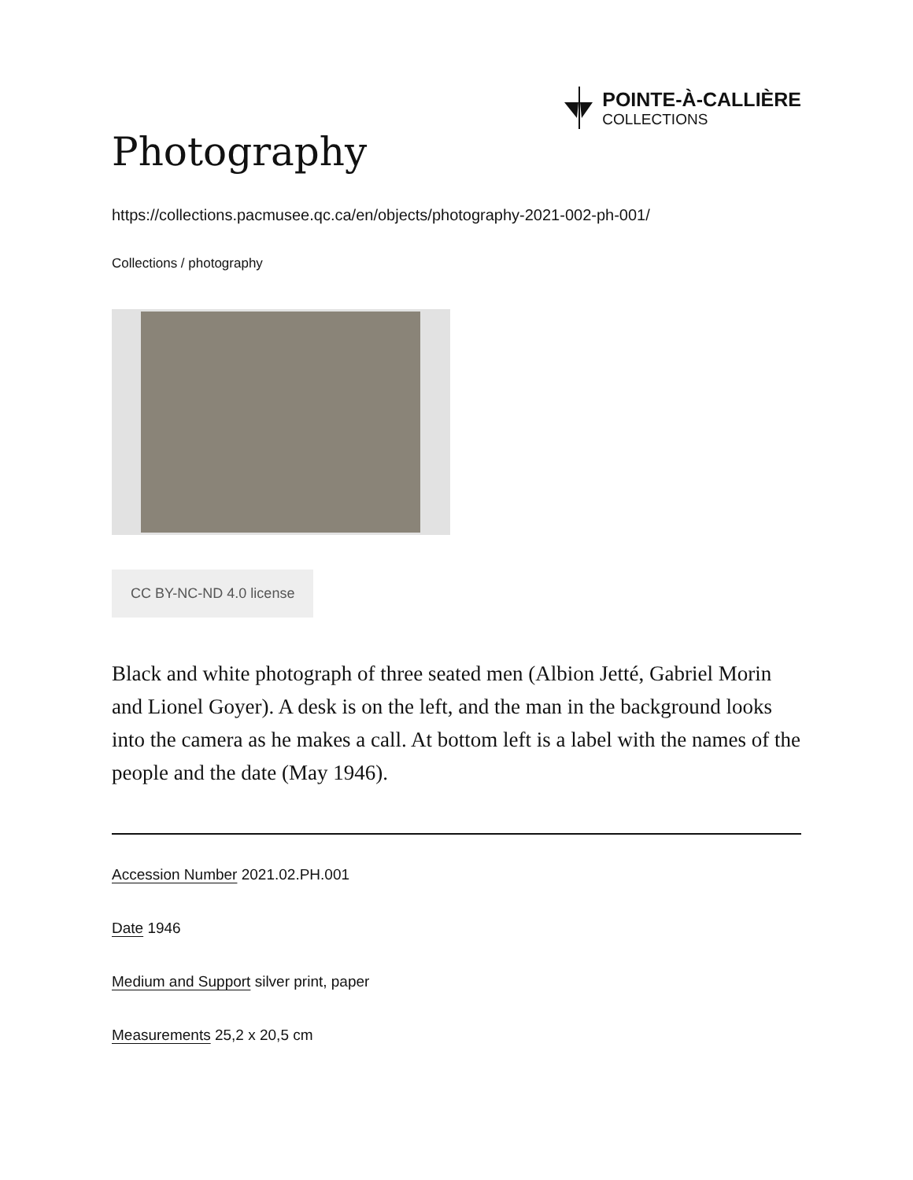POINTE-À-CALLIÈRE
COLLECTIONS
Photography
https://collections.pacmusee.qc.ca/en/objects/photography-2021-002-ph-001/
Collections / photography
CC BY-NC-ND 4.0 license
Black and white photograph of three seated men (Albion Jetté, Gabriel Morin and Lionel Goyer). A desk is on the left, and the man in the background looks into the camera as he makes a call. At bottom left is a label with the names of the people and the date (May 1946).
Accession Number 2021.02.PH.001
Date 1946
Medium and Support silver print, paper
Measurements 25,2 x 20,5 cm